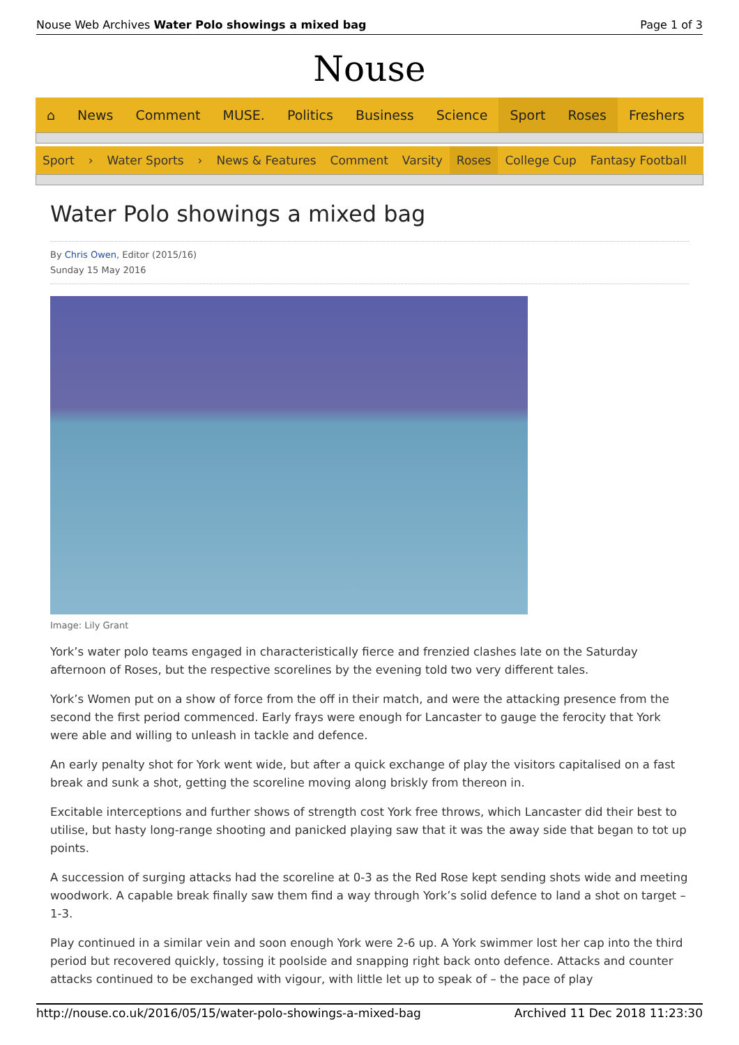Nouse Web Archives Water Polo showings a mixed bag Page 1 of 3
Nouse
⌂ News Comment MUSE. Politics Business Science Sport Roses Freshers
Sport › Water Sports › News & Features Comment Varsity Roses College Cup Fantasy Football
Water Polo showings a mixed bag
By Chris Owen, Editor (2015/16)
Sunday 15 May 2016
Image: Lily Grant
York’s water polo teams engaged in characteristically fierce and frenzied clashes late on the Saturday afternoon of Roses, but the respective scorelines by the evening told two very different tales.
York’s Women put on a show of force from the off in their match, and were the attacking presence from the second the first period commenced. Early frays were enough for Lancaster to gauge the ferocity that York were able and willing to unleash in tackle and defence.
An early penalty shot for York went wide, but after a quick exchange of play the visitors capitalised on a fast break and sunk a shot, getting the scoreline moving along briskly from thereon in.
Excitable interceptions and further shows of strength cost York free throws, which Lancaster did their best to utilise, but hasty long-range shooting and panicked playing saw that it was the away side that began to tot up points.
A succession of surging attacks had the scoreline at 0-3 as the Red Rose kept sending shots wide and meeting woodwork. A capable break finally saw them find a way through York’s solid defence to land a shot on target – 1-3.
Play continued in a similar vein and soon enough York were 2-6 up. A York swimmer lost her cap into the third period but recovered quickly, tossing it poolside and snapping right back onto defence. Attacks and counter attacks continued to be exchanged with vigour, with little let up to speak of – the pace of play
http://nouse.co.uk/2016/05/15/water-polo-showings-a-mixed-bag Archived 11 Dec 2018 11:23:30